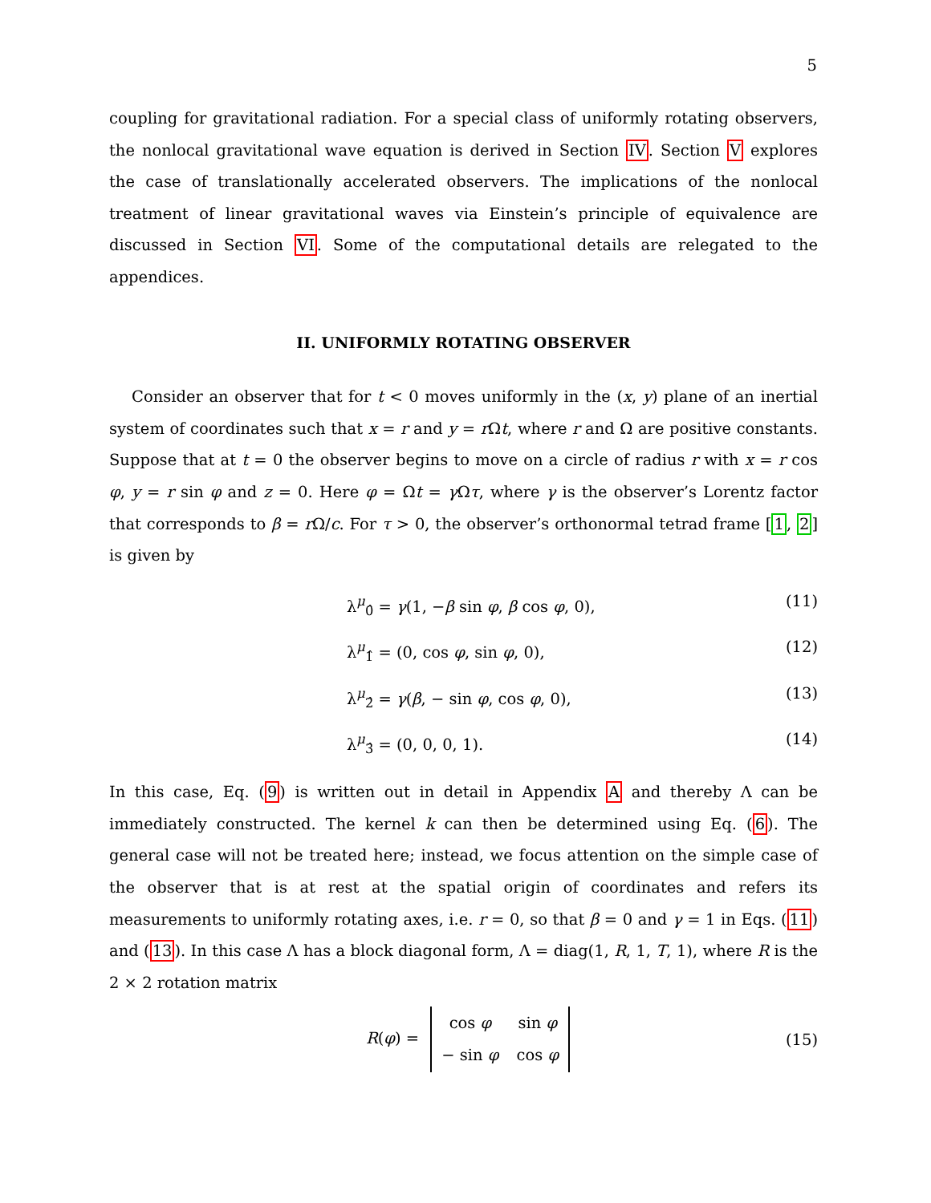5
coupling for gravitational radiation. For a special class of uniformly rotating observers, the nonlocal gravitational wave equation is derived in Section IV. Section V explores the case of translationally accelerated observers. The implications of the nonlocal treatment of linear gravitational waves via Einstein’s principle of equivalence are discussed in Section VI. Some of the computational details are relegated to the appendices.
II. UNIFORMLY ROTATING OBSERVER
Consider an observer that for t < 0 moves uniformly in the (x, y) plane of an inertial system of coordinates such that x = r and y = r Ωt, where r and Ω are positive constants. Suppose that at t = 0 the observer begins to move on a circle of radius r with x = r cos φ, y = r sin φ and z = 0. Here φ = Ωt = γ Ωτ, where γ is the observer’s Lorentz factor that corresponds to β = r Ω/c. For τ > 0, the observer’s orthonormal tetrad frame [1, 2] is given by
λ<sup>μ</sup><sub>0̂</sub> = γ(1, −β sin φ, β cos φ, 0), (11)
λ<sup>μ</sup><sub>1̂</sub> = (0, cos φ, sin φ, 0), (12)
λ<sup>μ</sup><sub>2̂</sub> = γ(β, − sin φ, cos φ, 0), (13)
λ<sup>μ</sup><sub>3̂</sub> = (0, 0, 0, 1). (14)
In this case, Eq. (9) is written out in detail in Appendix A and thereby Λ can be immediately constructed. The kernel k can then be determined using Eq. (6). The general case will not be treated here; instead, we focus attention on the simple case of the observer that is at rest at the spatial origin of coordinates and refers its measurements to uniformly rotating axes, i.e. r = 0, so that β = 0 and γ = 1 in Eqs. (11) and (13). In this case Λ has a block diagonal form, Λ = diag(1, R, 1, T, 1), where R is the 2 × 2 rotation matrix
R(φ) =
| cos φ | sin φ |
| − sin φ | cos φ |
(15)